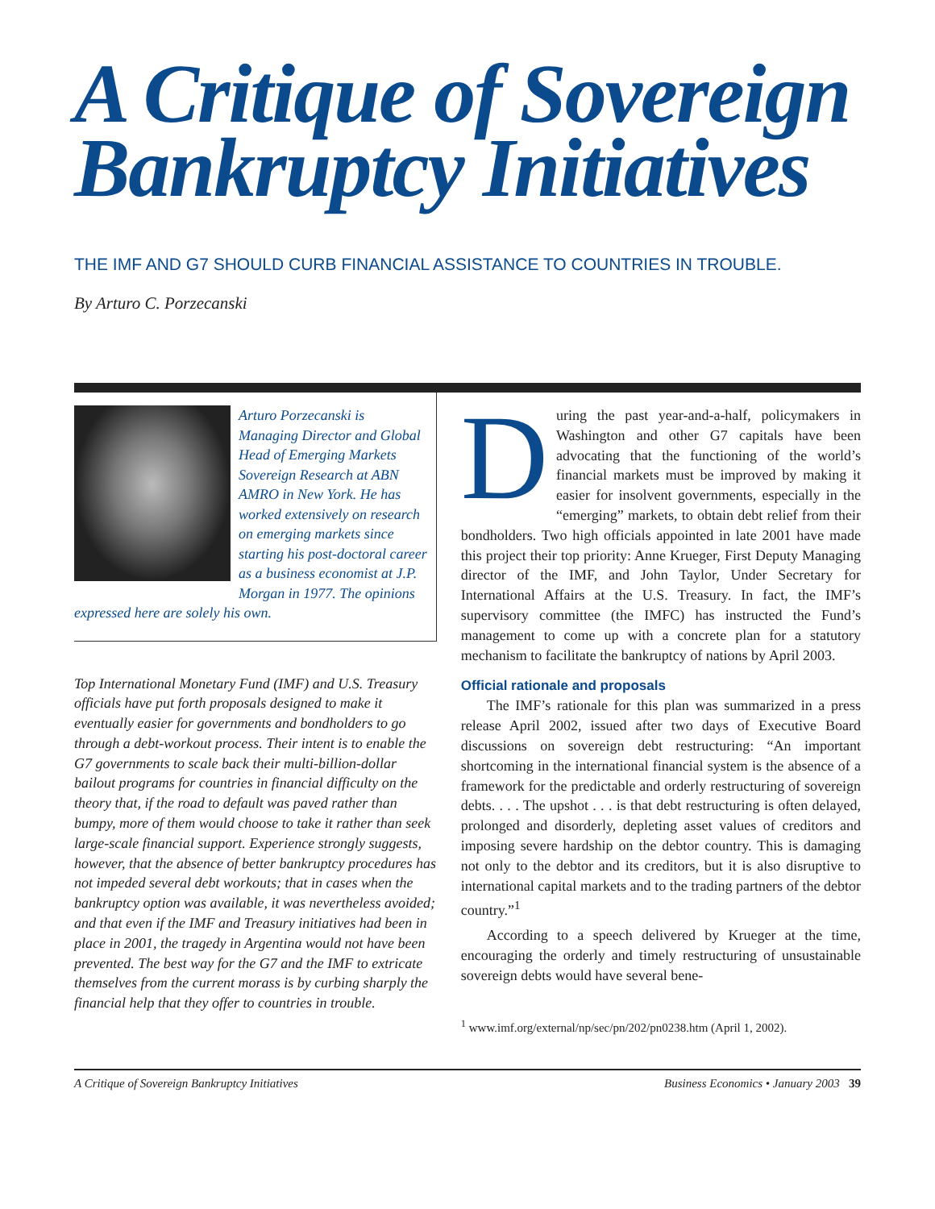A Critique of Sovereign Bankruptcy Initiatives
THE IMF AND G7 SHOULD CURB FINANCIAL ASSISTANCE TO COUNTRIES IN TROUBLE.
By Arturo C. Porzecanski
Arturo Porzecanski is Managing Director and Global Head of Emerging Markets Sovereign Research at ABN AMRO in New York. He has worked extensively on research on emerging markets since starting his post-doctoral career as a business economist at J.P. Morgan in 1977. The opinions expressed here are solely his own.
Top International Monetary Fund (IMF) and U.S. Treasury officials have put forth proposals designed to make it eventually easier for governments and bondholders to go through a debt-workout process. Their intent is to enable the G7 governments to scale back their multi-billion-dollar bailout programs for countries in financial difficulty on the theory that, if the road to default was paved rather than bumpy, more of them would choose to take it rather than seek large-scale financial support. Experience strongly suggests, however, that the absence of better bankruptcy procedures has not impeded several debt workouts; that in cases when the bankruptcy option was available, it was nevertheless avoided; and that even if the IMF and Treasury initiatives had been in place in 2001, the tragedy in Argentina would not have been prevented. The best way for the G7 and the IMF to extricate themselves from the current morass is by curbing sharply the financial help that they offer to countries in trouble.
During the past year-and-a-half, policymakers in Washington and other G7 capitals have been advocating that the functioning of the world’s financial markets must be improved by making it easier for insolvent governments, especially in the “emerging” markets, to obtain debt relief from their bondholders. Two high officials appointed in late 2001 have made this project their top priority: Anne Krueger, First Deputy Managing director of the IMF, and John Taylor, Under Secretary for International Affairs at the U.S. Treasury. In fact, the IMF’s supervisory committee (the IMFC) has instructed the Fund’s management to come up with a concrete plan for a statutory mechanism to facilitate the bankruptcy of nations by April 2003.
Official rationale and proposals
The IMF’s rationale for this plan was summarized in a press release April 2002, issued after two days of Executive Board discussions on sovereign debt restructuring: “An important shortcoming in the international financial system is the absence of a framework for the predictable and orderly restructuring of sovereign debts. . . . The upshot . . . is that debt restructuring is often delayed, prolonged and disorderly, depleting asset values of creditors and imposing severe hardship on the debtor country. This is damaging not only to the debtor and its creditors, but it is also disruptive to international capital markets and to the trading partners of the debtor country.”<sup>1</sup>
According to a speech delivered by Krueger at the time, encouraging the orderly and timely restructuring of unsustainable sovereign debts would have several bene-
<sup>1</sup> www.imf.org/external/np/sec/pn/202/pn0238.htm (April 1, 2002).
A Critique of Sovereign Bankruptcy Initiatives Business Economics • January 2003 39